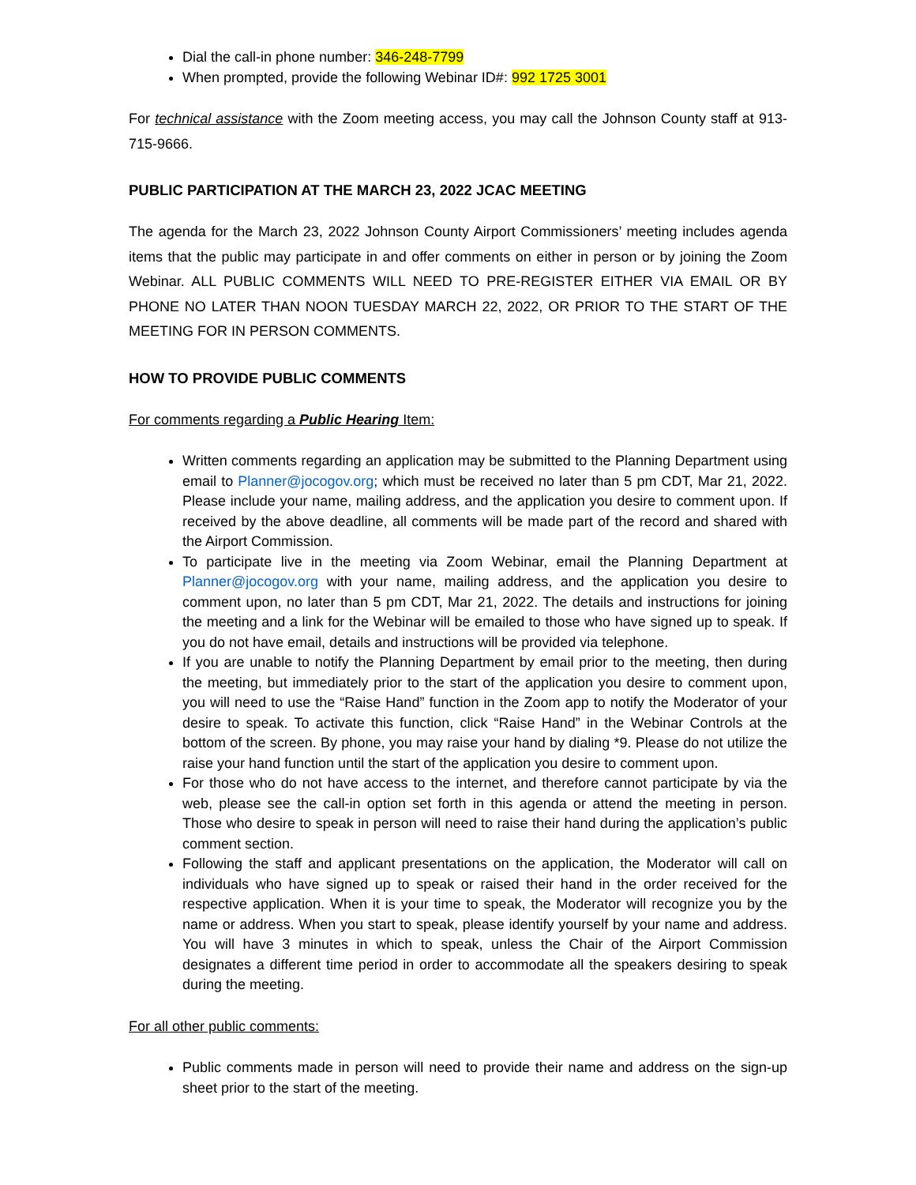Dial the call-in phone number: 346-248-7799
When prompted, provide the following Webinar ID#: 992 1725 3001
For technical assistance with the Zoom meeting access, you may call the Johnson County staff at 913-715-9666.
PUBLIC PARTICIPATION AT THE MARCH 23, 2022 JCAC MEETING
The agenda for the March 23, 2022 Johnson County Airport Commissioners’ meeting includes agenda items that the public may participate in and offer comments on either in person or by joining the Zoom Webinar. ALL PUBLIC COMMENTS WILL NEED TO PRE-REGISTER EITHER VIA EMAIL OR BY PHONE NO LATER THAN NOON TUESDAY MARCH 22, 2022, OR PRIOR TO THE START OF THE MEETING FOR IN PERSON COMMENTS.
HOW TO PROVIDE PUBLIC COMMENTS
For comments regarding a Public Hearing Item:
Written comments regarding an application may be submitted to the Planning Department using email to Planner@jocogov.org; which must be received no later than 5 pm CDT, Mar 21, 2022. Please include your name, mailing address, and the application you desire to comment upon. If received by the above deadline, all comments will be made part of the record and shared with the Airport Commission.
To participate live in the meeting via Zoom Webinar, email the Planning Department at Planner@jocogov.org with your name, mailing address, and the application you desire to comment upon, no later than 5 pm CDT, Mar 21, 2022. The details and instructions for joining the meeting and a link for the Webinar will be emailed to those who have signed up to speak. If you do not have email, details and instructions will be provided via telephone.
If you are unable to notify the Planning Department by email prior to the meeting, then during the meeting, but immediately prior to the start of the application you desire to comment upon, you will need to use the “Raise Hand” function in the Zoom app to notify the Moderator of your desire to speak. To activate this function, click “Raise Hand” in the Webinar Controls at the bottom of the screen. By phone, you may raise your hand by dialing *9. Please do not utilize the raise your hand function until the start of the application you desire to comment upon.
For those who do not have access to the internet, and therefore cannot participate by via the web, please see the call-in option set forth in this agenda or attend the meeting in person. Those who desire to speak in person will need to raise their hand during the application’s public comment section.
Following the staff and applicant presentations on the application, the Moderator will call on individuals who have signed up to speak or raised their hand in the order received for the respective application. When it is your time to speak, the Moderator will recognize you by the name or address. When you start to speak, please identify yourself by your name and address. You will have 3 minutes in which to speak, unless the Chair of the Airport Commission designates a different time period in order to accommodate all the speakers desiring to speak during the meeting.
For all other public comments:
Public comments made in person will need to provide their name and address on the sign-up sheet prior to the start of the meeting.